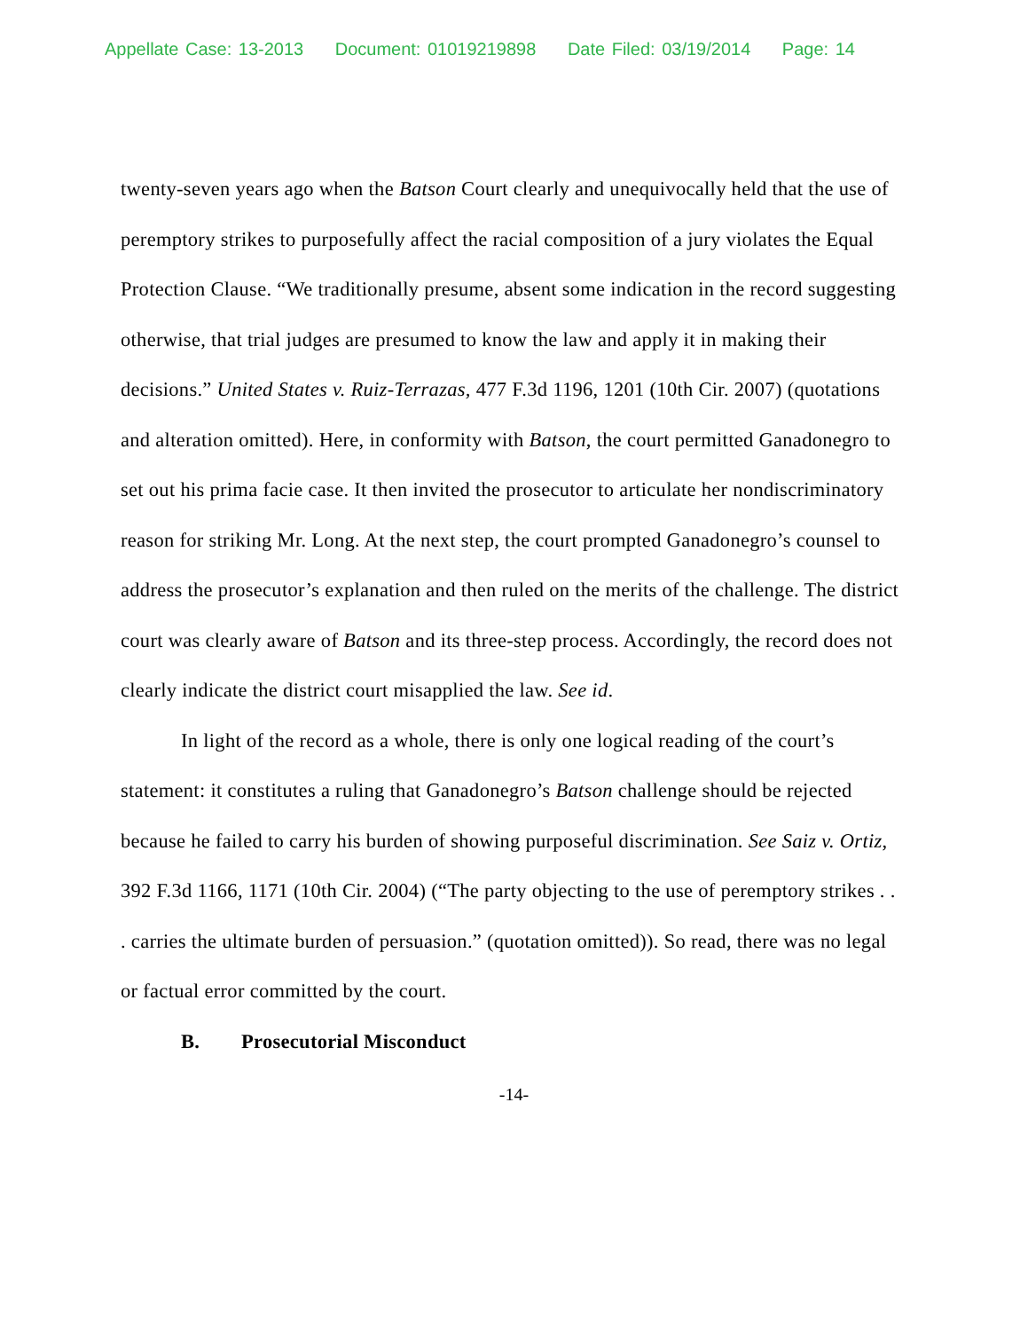Appellate Case: 13-2013 Document: 01019219898 Date Filed: 03/19/2014 Page: 14
twenty-seven years ago when the Batson Court clearly and unequivocally held that the use of peremptory strikes to purposefully affect the racial composition of a jury violates the Equal Protection Clause. “We traditionally presume, absent some indication in the record suggesting otherwise, that trial judges are presumed to know the law and apply it in making their decisions.” United States v. Ruiz-Terrazas, 477 F.3d 1196, 1201 (10th Cir. 2007) (quotations and alteration omitted). Here, in conformity with Batson, the court permitted Ganadonegro to set out his prima facie case. It then invited the prosecutor to articulate her nondiscriminatory reason for striking Mr. Long. At the next step, the court prompted Ganadonegro’s counsel to address the prosecutor’s explanation and then ruled on the merits of the challenge. The district court was clearly aware of Batson and its three-step process. Accordingly, the record does not clearly indicate the district court misapplied the law. See id.
In light of the record as a whole, there is only one logical reading of the court’s statement: it constitutes a ruling that Ganadonegro’s Batson challenge should be rejected because he failed to carry his burden of showing purposeful discrimination. See Saiz v. Ortiz, 392 F.3d 1166, 1171 (10th Cir. 2004) (“The party objecting to the use of peremptory strikes . . . carries the ultimate burden of persuasion.” (quotation omitted)). So read, there was no legal or factual error committed by the court.
B. Prosecutorial Misconduct
-14-